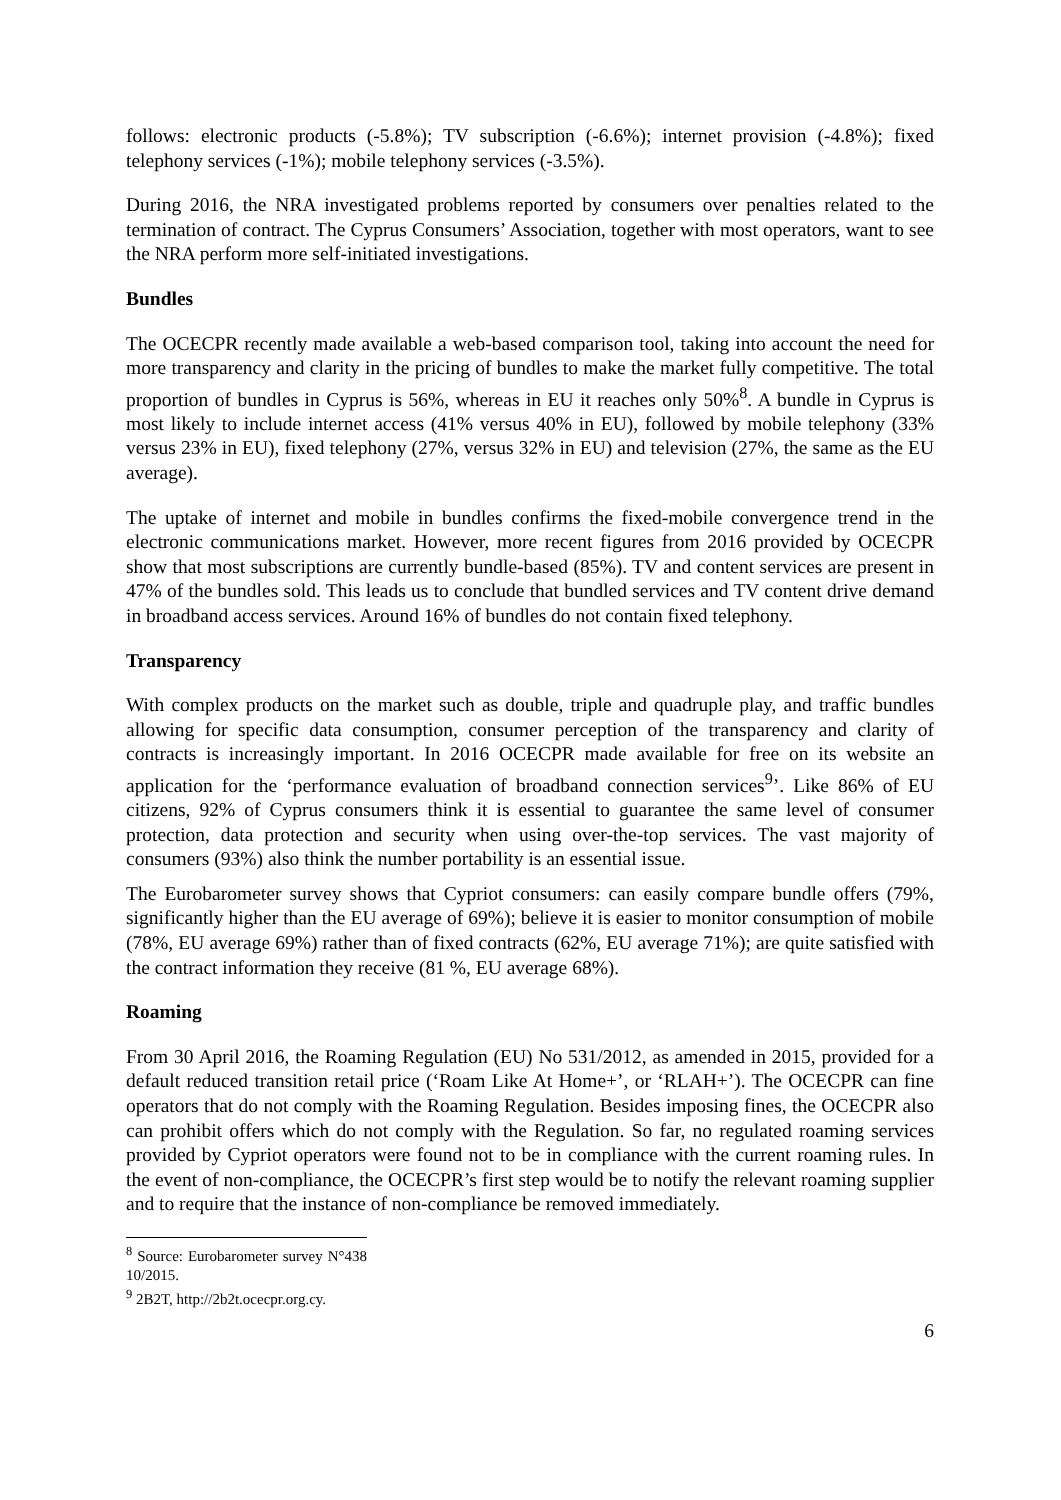follows: electronic products (-5.8%); TV subscription (-6.6%); internet provision (-4.8%); fixed telephony services (-1%); mobile telephony services (-3.5%).
During 2016, the NRA investigated problems reported by consumers over penalties related to the termination of contract. The Cyprus Consumers’ Association, together with most operators, want to see the NRA perform more self-initiated investigations.
Bundles
The OCECPR recently made available a web-based comparison tool, taking into account the need for more transparency and clarity in the pricing of bundles to make the market fully competitive. The total proportion of bundles in Cyprus is 56%, whereas in EU it reaches only 50%<sup>8</sup>. A bundle in Cyprus is most likely to include internet access (41% versus 40% in EU), followed by mobile telephony (33% versus 23% in EU), fixed telephony (27%, versus 32% in EU) and television (27%, the same as the EU average).
The uptake of internet and mobile in bundles confirms the fixed-mobile convergence trend in the electronic communications market. However, more recent figures from 2016 provided by OCECPR show that most subscriptions are currently bundle-based (85%). TV and content services are present in 47% of the bundles sold. This leads us to conclude that bundled services and TV content drive demand in broadband access services. Around 16% of bundles do not contain fixed telephony.
Transparency
With complex products on the market such as double, triple and quadruple play, and traffic bundles allowing for specific data consumption, consumer perception of the transparency and clarity of contracts is increasingly important. In 2016 OCECPR made available for free on its website an application for the ‘performance evaluation of broadband connection services<sup>9</sup>’. Like 86% of EU citizens, 92% of Cyprus consumers think it is essential to guarantee the same level of consumer protection, data protection and security when using over-the-top services. The vast majority of consumers (93%) also think the number portability is an essential issue.
The Eurobarometer survey shows that Cypriot consumers: can easily compare bundle offers (79%, significantly higher than the EU average of 69%); believe it is easier to monitor consumption of mobile (78%, EU average 69%) rather than of fixed contracts (62%, EU average 71%); are quite satisfied with the contract information they receive (81 %, EU average 68%).
Roaming
From 30 April 2016, the Roaming Regulation (EU) No 531/2012, as amended in 2015, provided for a default reduced transition retail price (‘Roam Like At Home+’, or ‘RLAH+’). The OCECPR can fine operators that do not comply with the Roaming Regulation. Besides imposing fines, the OCECPR also can prohibit offers which do not comply with the Regulation. So far, no regulated roaming services provided by Cypriot operators were found not to be in compliance with the current roaming rules. In the event of non-compliance, the OCECPR’s first step would be to notify the relevant roaming supplier and to require that the instance of non-compliance be removed immediately.
<sup>8</sup> Source: Eurobarometer survey N°438 10/2015.
<sup>9</sup> 2B2T, http://2b2t.ocecpr.org.cy.
6